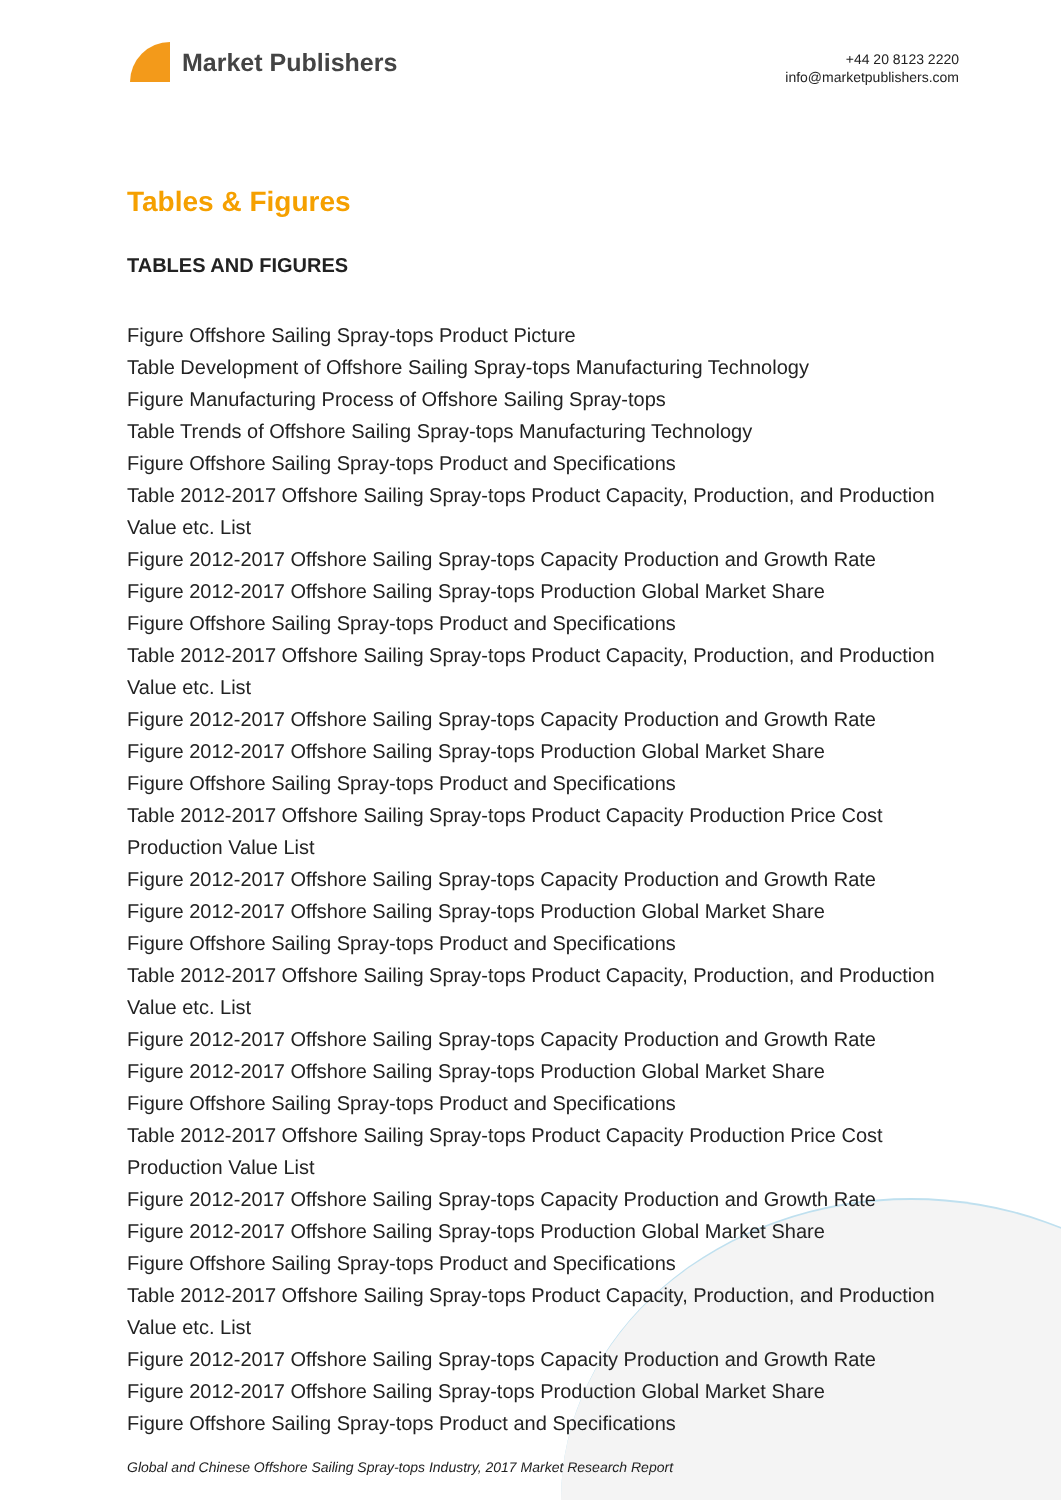Market Publishers
+44 20 8123 2220
info@marketpublishers.com
Tables & Figures
TABLES AND FIGURES
Figure Offshore Sailing Spray-tops Product Picture
Table Development of Offshore Sailing Spray-tops Manufacturing Technology
Figure Manufacturing Process of Offshore Sailing Spray-tops
Table Trends of Offshore Sailing Spray-tops Manufacturing Technology
Figure Offshore Sailing Spray-tops Product and Specifications
Table 2012-2017 Offshore Sailing Spray-tops Product Capacity, Production, and Production Value etc. List
Figure 2012-2017 Offshore Sailing Spray-tops Capacity Production and Growth Rate
Figure 2012-2017 Offshore Sailing Spray-tops Production Global Market Share
Figure Offshore Sailing Spray-tops Product and Specifications
Table 2012-2017 Offshore Sailing Spray-tops Product Capacity, Production, and Production Value etc. List
Figure 2012-2017 Offshore Sailing Spray-tops Capacity Production and Growth Rate
Figure 2012-2017 Offshore Sailing Spray-tops Production Global Market Share
Figure Offshore Sailing Spray-tops Product and Specifications
Table 2012-2017 Offshore Sailing Spray-tops Product Capacity Production Price Cost Production Value List
Figure 2012-2017 Offshore Sailing Spray-tops Capacity Production and Growth Rate
Figure 2012-2017 Offshore Sailing Spray-tops Production Global Market Share
Figure Offshore Sailing Spray-tops Product and Specifications
Table 2012-2017 Offshore Sailing Spray-tops Product Capacity, Production, and Production Value etc. List
Figure 2012-2017 Offshore Sailing Spray-tops Capacity Production and Growth Rate
Figure 2012-2017 Offshore Sailing Spray-tops Production Global Market Share
Figure Offshore Sailing Spray-tops Product and Specifications
Table 2012-2017 Offshore Sailing Spray-tops Product Capacity Production Price Cost Production Value List
Figure 2012-2017 Offshore Sailing Spray-tops Capacity Production and Growth Rate
Figure 2012-2017 Offshore Sailing Spray-tops Production Global Market Share
Figure Offshore Sailing Spray-tops Product and Specifications
Table 2012-2017 Offshore Sailing Spray-tops Product Capacity, Production, and Production Value etc. List
Figure 2012-2017 Offshore Sailing Spray-tops Capacity Production and Growth Rate
Figure 2012-2017 Offshore Sailing Spray-tops Production Global Market Share
Figure Offshore Sailing Spray-tops Product and Specifications
Global and Chinese Offshore Sailing Spray-tops Industry, 2017 Market Research Report